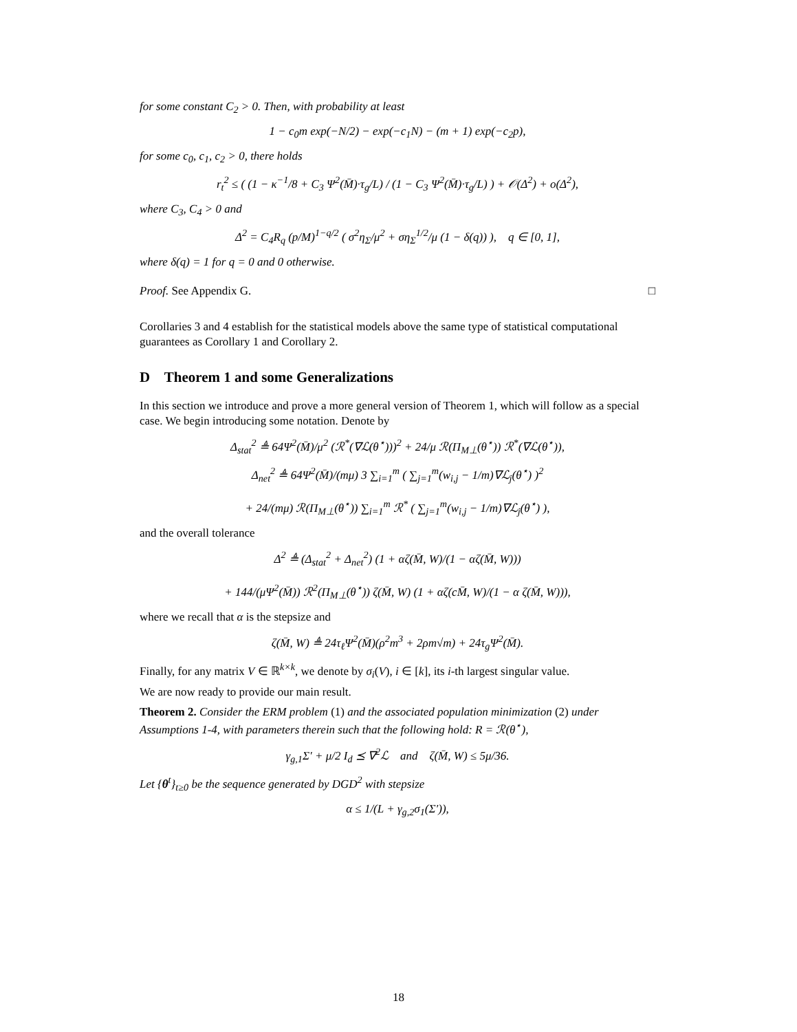for some constant C<sub>2</sub> > 0. Then, with probability at least
1 − c<sub>0</sub>m exp(−N/2) − exp(−c<sub>1</sub>N) − (m + 1) exp(−c<sub>2</sub>p),
for some c<sub>0</sub>, c<sub>1</sub>, c<sub>2</sub> > 0, there holds
r<sub>t</sub><sup>2</sup> ≤ ( (1 − κ<sup>−1</sup>/8 + C<sub>3</sub> Ψ<sup>2</sup>(M̄)·τ<sub>g</sub>/L) / (1 − C<sub>3</sub> Ψ<sup>2</sup>(M̄)·τ<sub>g</sub>/L) ) + 𝒪(Δ<sup>2</sup>) + o(Δ<sup>2</sup>),
where C<sub>3</sub>, C<sub>4</sub> > 0 and
Δ<sup>2</sup> = C<sub>4</sub>R<sub>q</sub> (p/M)<sup>1−q/2</sup> ( σ<sup>2</sup>η<sub>Σ</sub>/μ<sup>2</sup> + ση<sub>Σ</sub><sup>1/2</sup>/μ (1 − δ(q)) ), q ∈ [0, 1],
where δ(q) = 1 for q = 0 and 0 otherwise.
Proof. See Appendix G. □
Corollaries 3 and 4 establish for the statistical models above the same type of statistical computational guarantees as Corollary 1 and Corollary 2.
D Theorem 1 and some Generalizations
In this section we introduce and prove a more general version of Theorem 1, which will follow as a special case. We begin introducing some notation. Denote by
Δ<sub>stat</sub><sup>2</sup> ≜ 64Ψ<sup>2</sup>(M̄)/μ<sup>2</sup> (ℛ<sup>*</sup>(∇ℒ(θ<sup>⋆</sup>)))<sup>2</sup> + 24/μ ℛ(Π<sub>M⊥</sub>(θ<sup>⋆</sup>)) ℛ<sup>*</sup>(∇ℒ(θ<sup>⋆</sup>)),
Δ<sub>net</sub><sup>2</sup> ≜ 64Ψ<sup>2</sup>(M̄)/(mμ) 3 ∑<sub>i=1</sub><sup>m</sup> ( ∑<sub>j=1</sub><sup>m</sup>(w<sub>i,j</sub> − 1/m)∇ℒ<sub>j</sub>(θ<sup>⋆</sup>) )<sup>2</sup>
+ 24/(mμ) ℛ(Π<sub>M⊥</sub>(θ<sup>⋆</sup>)) ∑<sub>i=1</sub><sup>m</sup> ℛ<sup>*</sup> ( ∑<sub>j=1</sub><sup>m</sup>(w<sub>i,j</sub> − 1/m)∇ℒ<sub>j</sub>(θ<sup>⋆</sup>) ),
and the overall tolerance
Δ<sup>2</sup> ≜ (Δ<sub>stat</sub><sup>2</sup> + Δ<sub>net</sub><sup>2</sup>) (1 + αζ(M̄, W)/(1 − αζ(M̄, W)))
+ 144/(μΨ<sup>2</sup>(M̄)) ℛ<sup>2</sup>(Π<sub>M⊥</sub>(θ<sup>⋆</sup>)) ζ(M̄, W) (1 + αζ(cM̄, W)/(1 − α ζ(M̄, W))),
where we recall that α is the stepsize and
ζ(M̄, W) ≜ 24τ<sub>ℓ</sub>Ψ<sup>2</sup>(M̄)(ρ<sup>2</sup>m<sup>3</sup> + 2ρm√m) + 24τ<sub>g</sub>Ψ<sup>2</sup>(M̄).
Finally, for any matrix V ∈ ℝ<sup>k×k</sup>, we denote by σ<sub>i</sub>(V), i ∈ [k], its i-th largest singular value.
We are now ready to provide our main result.
Theorem 2. Consider the ERM problem (1) and the associated population minimization (2) under Assumptions 1-4, with parameters therein such that the following hold: R = ℛ(θ<sup>⋆</sup>),
γ<sub>g,1</sub>Σ′ + μ/2 I<sub>d</sub> ⪯ ∇<sup>2</sup>ℒ and ζ(M̄, W) ≤ 5μ/36.
Let {θ<sup>t</sup>}<sub>t≥0</sub> be the sequence generated by DGD<sup>2</sup> with stepsize
α ≤ 1/(L + γ<sub>g,2</sub>σ<sub>1</sub>(Σ′)),
18